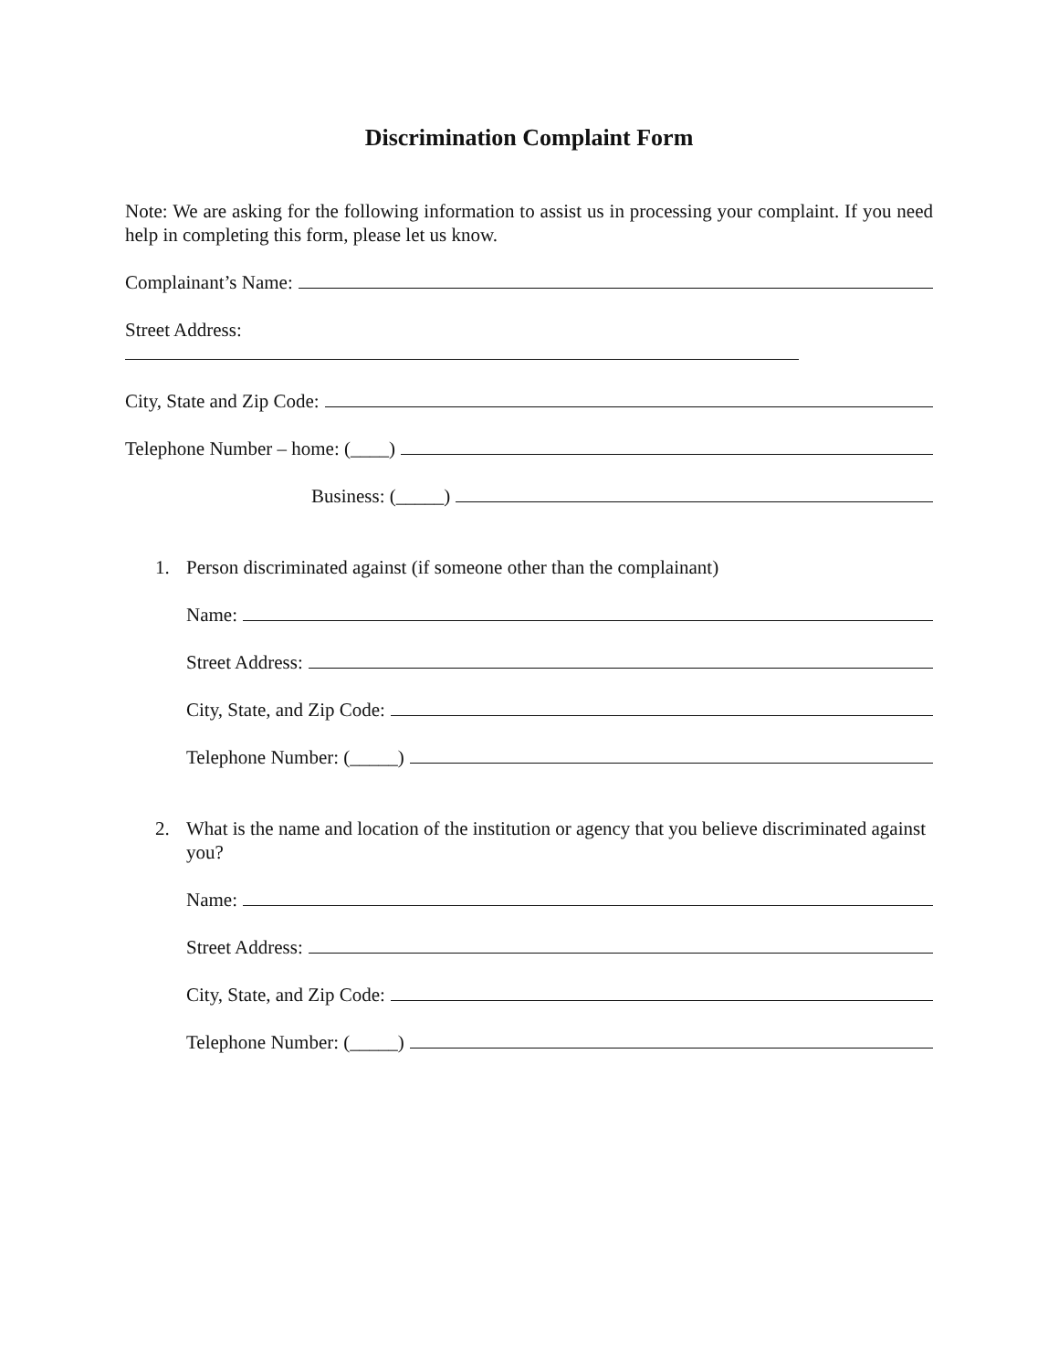Discrimination Complaint Form
Note: We are asking for the following information to assist us in processing your complaint. If you need help in completing this form, please let us know.
Complainant’s Name:
Street Address:
City, State and Zip Code:
Telephone Number – home: (____)
Business: (_____)
1. Person discriminated against (if someone other than the complainant)
Name:
Street Address:
City, State, and Zip Code:
Telephone Number: (_____)
2. What is the name and location of the institution or agency that you believe discriminated against you?
Name:
Street Address:
City, State, and Zip Code:
Telephone Number: (_____)